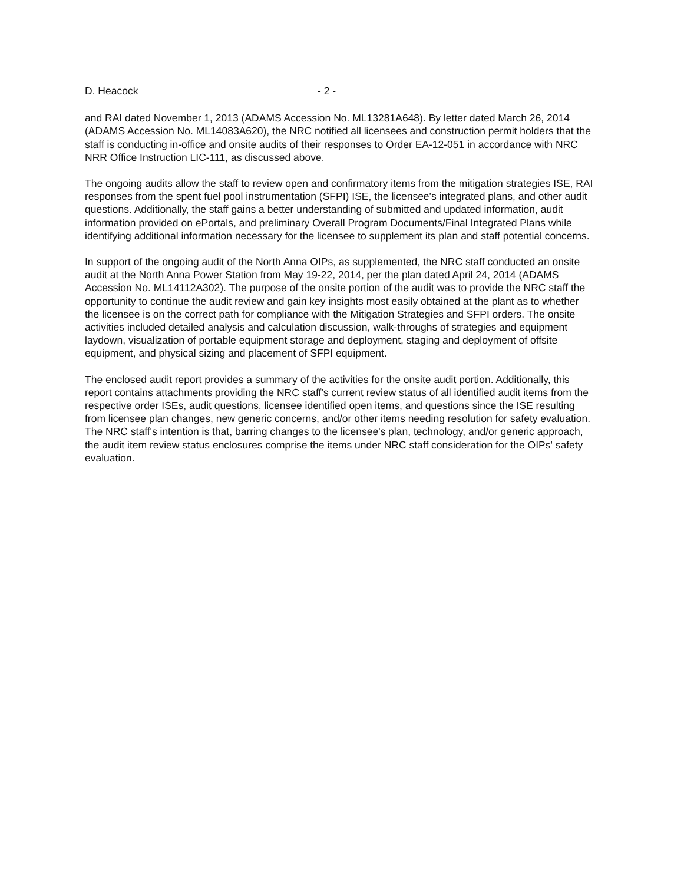D. Heacock - 2 -
and RAI dated November 1, 2013 (ADAMS Accession No. ML13281A648). By letter dated March 26, 2014 (ADAMS Accession No. ML14083A620), the NRC notified all licensees and construction permit holders that the staff is conducting in-office and onsite audits of their responses to Order EA-12-051 in accordance with NRC NRR Office Instruction LIC-111, as discussed above.
The ongoing audits allow the staff to review open and confirmatory items from the mitigation strategies ISE, RAI responses from the spent fuel pool instrumentation (SFPI) ISE, the licensee's integrated plans, and other audit questions. Additionally, the staff gains a better understanding of submitted and updated information, audit information provided on ePortals, and preliminary Overall Program Documents/Final Integrated Plans while identifying additional information necessary for the licensee to supplement its plan and staff potential concerns.
In support of the ongoing audit of the North Anna OIPs, as supplemented, the NRC staff conducted an onsite audit at the North Anna Power Station from May 19-22, 2014, per the plan dated April 24, 2014 (ADAMS Accession No. ML14112A302). The purpose of the onsite portion of the audit was to provide the NRC staff the opportunity to continue the audit review and gain key insights most easily obtained at the plant as to whether the licensee is on the correct path for compliance with the Mitigation Strategies and SFPI orders. The onsite activities included detailed analysis and calculation discussion, walk-throughs of strategies and equipment laydown, visualization of portable equipment storage and deployment, staging and deployment of offsite equipment, and physical sizing and placement of SFPI equipment.
The enclosed audit report provides a summary of the activities for the onsite audit portion. Additionally, this report contains attachments providing the NRC staff's current review status of all identified audit items from the respective order ISEs, audit questions, licensee identified open items, and questions since the ISE resulting from licensee plan changes, new generic concerns, and/or other items needing resolution for safety evaluation. The NRC staff's intention is that, barring changes to the licensee's plan, technology, and/or generic approach, the audit item review status enclosures comprise the items under NRC staff consideration for the OIPs' safety evaluation.